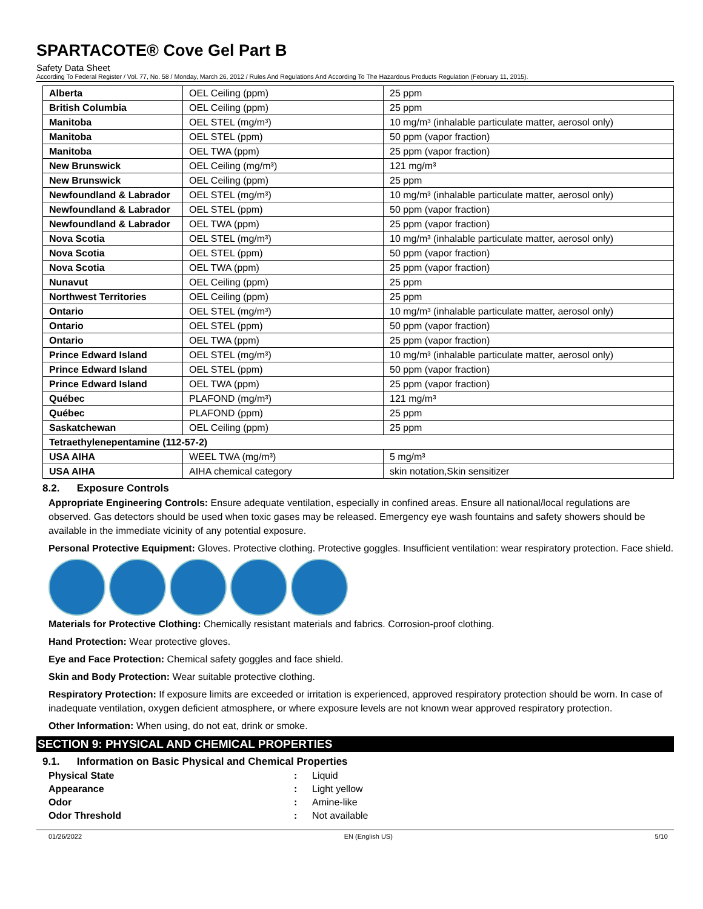SPARTACOTE® Cove Gel Part B
Safety Data Sheet
According To Federal Register / Vol. 77, No. 58 / Monday, March 26, 2012 / Rules And Regulations And According To The Hazardous Products Regulation (February 11, 2015).
| Alberta | OEL Ceiling (ppm) | 25 ppm |
| British Columbia | OEL Ceiling (ppm) | 25 ppm |
| Manitoba | OEL STEL (mg/m³) | 10 mg/m³ (inhalable particulate matter, aerosol only) |
| Manitoba | OEL STEL (ppm) | 50 ppm (vapor fraction) |
| Manitoba | OEL TWA (ppm) | 25 ppm (vapor fraction) |
| New Brunswick | OEL Ceiling (mg/m³) | 121 mg/m³ |
| New Brunswick | OEL Ceiling (ppm) | 25 ppm |
| Newfoundland & Labrador | OEL STEL (mg/m³) | 10 mg/m³ (inhalable particulate matter, aerosol only) |
| Newfoundland & Labrador | OEL STEL (ppm) | 50 ppm (vapor fraction) |
| Newfoundland & Labrador | OEL TWA (ppm) | 25 ppm (vapor fraction) |
| Nova Scotia | OEL STEL (mg/m³) | 10 mg/m³ (inhalable particulate matter, aerosol only) |
| Nova Scotia | OEL STEL (ppm) | 50 ppm (vapor fraction) |
| Nova Scotia | OEL TWA (ppm) | 25 ppm (vapor fraction) |
| Nunavut | OEL Ceiling (ppm) | 25 ppm |
| Northwest Territories | OEL Ceiling (ppm) | 25 ppm |
| Ontario | OEL STEL (mg/m³) | 10 mg/m³ (inhalable particulate matter, aerosol only) |
| Ontario | OEL STEL (ppm) | 50 ppm (vapor fraction) |
| Ontario | OEL TWA (ppm) | 25 ppm (vapor fraction) |
| Prince Edward Island | OEL STEL (mg/m³) | 10 mg/m³ (inhalable particulate matter, aerosol only) |
| Prince Edward Island | OEL STEL (ppm) | 50 ppm (vapor fraction) |
| Prince Edward Island | OEL TWA (ppm) | 25 ppm (vapor fraction) |
| Québec | PLAFOND (mg/m³) | 121 mg/m³ |
| Québec | PLAFOND (ppm) | 25 ppm |
| Saskatchewan | OEL Ceiling (ppm) | 25 ppm |
| Tetraethylenepentamine (112-57-2) | | |
| USA AIHA | WEEL TWA (mg/m³) | 5 mg/m³ |
| USA AIHA | AIHA chemical category | skin notation,Skin sensitizer |
8.2. Exposure Controls
Appropriate Engineering Controls: Ensure adequate ventilation, especially in confined areas. Ensure all national/local regulations are observed. Gas detectors should be used when toxic gases may be released. Emergency eye wash fountains and safety showers should be available in the immediate vicinity of any potential exposure.
Personal Protective Equipment: Gloves. Protective clothing. Protective goggles. Insufficient ventilation: wear respiratory protection. Face shield.
Materials for Protective Clothing: Chemically resistant materials and fabrics. Corrosion-proof clothing.
Hand Protection: Wear protective gloves.
Eye and Face Protection: Chemical safety goggles and face shield.
Skin and Body Protection: Wear suitable protective clothing.
Respiratory Protection: If exposure limits are exceeded or irritation is experienced, approved respiratory protection should be worn. In case of inadequate ventilation, oxygen deficient atmosphere, or where exposure levels are not known wear approved respiratory protection.
Other Information: When using, do not eat, drink or smoke.
SECTION 9: PHYSICAL AND CHEMICAL PROPERTIES
9.1. Information on Basic Physical and Chemical Properties
| Physical State | : | Liquid |
| Appearance | : | Light yellow |
| Odor | : | Amine-like |
| Odor Threshold | : | Not available |
01/26/2022 EN (English US) 5/10